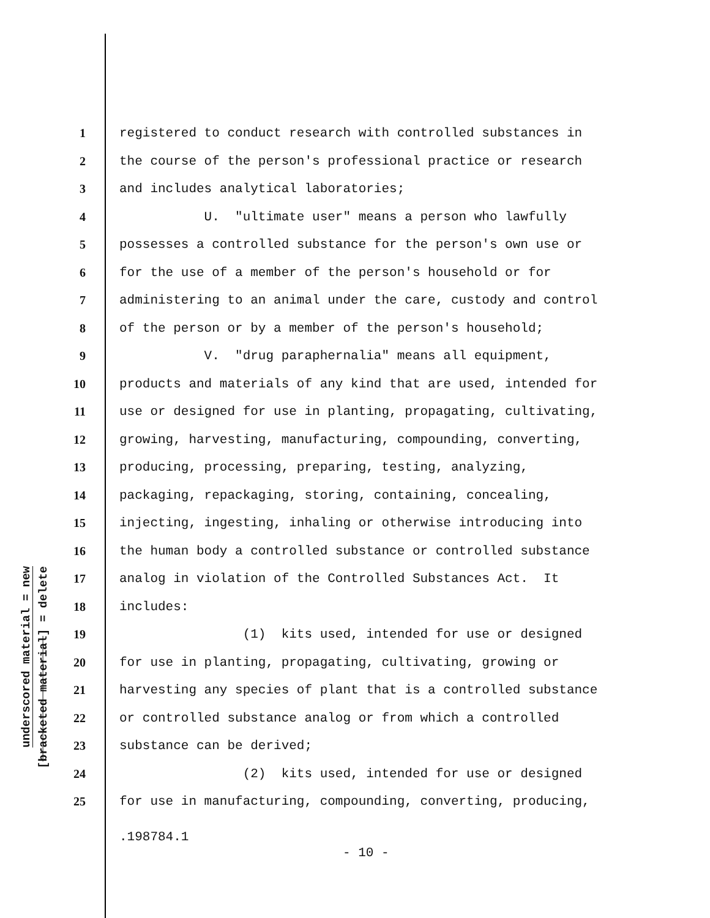underscored material = new
[bracketed material] = delete
1 registered to conduct research with controlled substances in
2 the course of the person's professional practice or research
3 and includes analytical laboratories;
4 U. "ultimate user" means a person who lawfully
5 possesses a controlled substance for the person's own use or
6 for the use of a member of the person's household or for
7 administering to an animal under the care, custody and control
8 of the person or by a member of the person's household;
9 V. "drug paraphernalia" means all equipment,
10 products and materials of any kind that are used, intended for
11 use or designed for use in planting, propagating, cultivating,
12 growing, harvesting, manufacturing, compounding, converting,
13 producing, processing, preparing, testing, analyzing,
14 packaging, repackaging, storing, containing, concealing,
15 injecting, ingesting, inhaling or otherwise introducing into
16 the human body a controlled substance or controlled substance
17 analog in violation of the Controlled Substances Act. It
18 includes:
19 (1) kits used, intended for use or designed
20 for use in planting, propagating, cultivating, growing or
21 harvesting any species of plant that is a controlled substance
22 or controlled substance analog or from which a controlled
23 substance can be derived;
24 (2) kits used, intended for use or designed
25 for use in manufacturing, compounding, converting, producing,
.198784.1
- 10 -